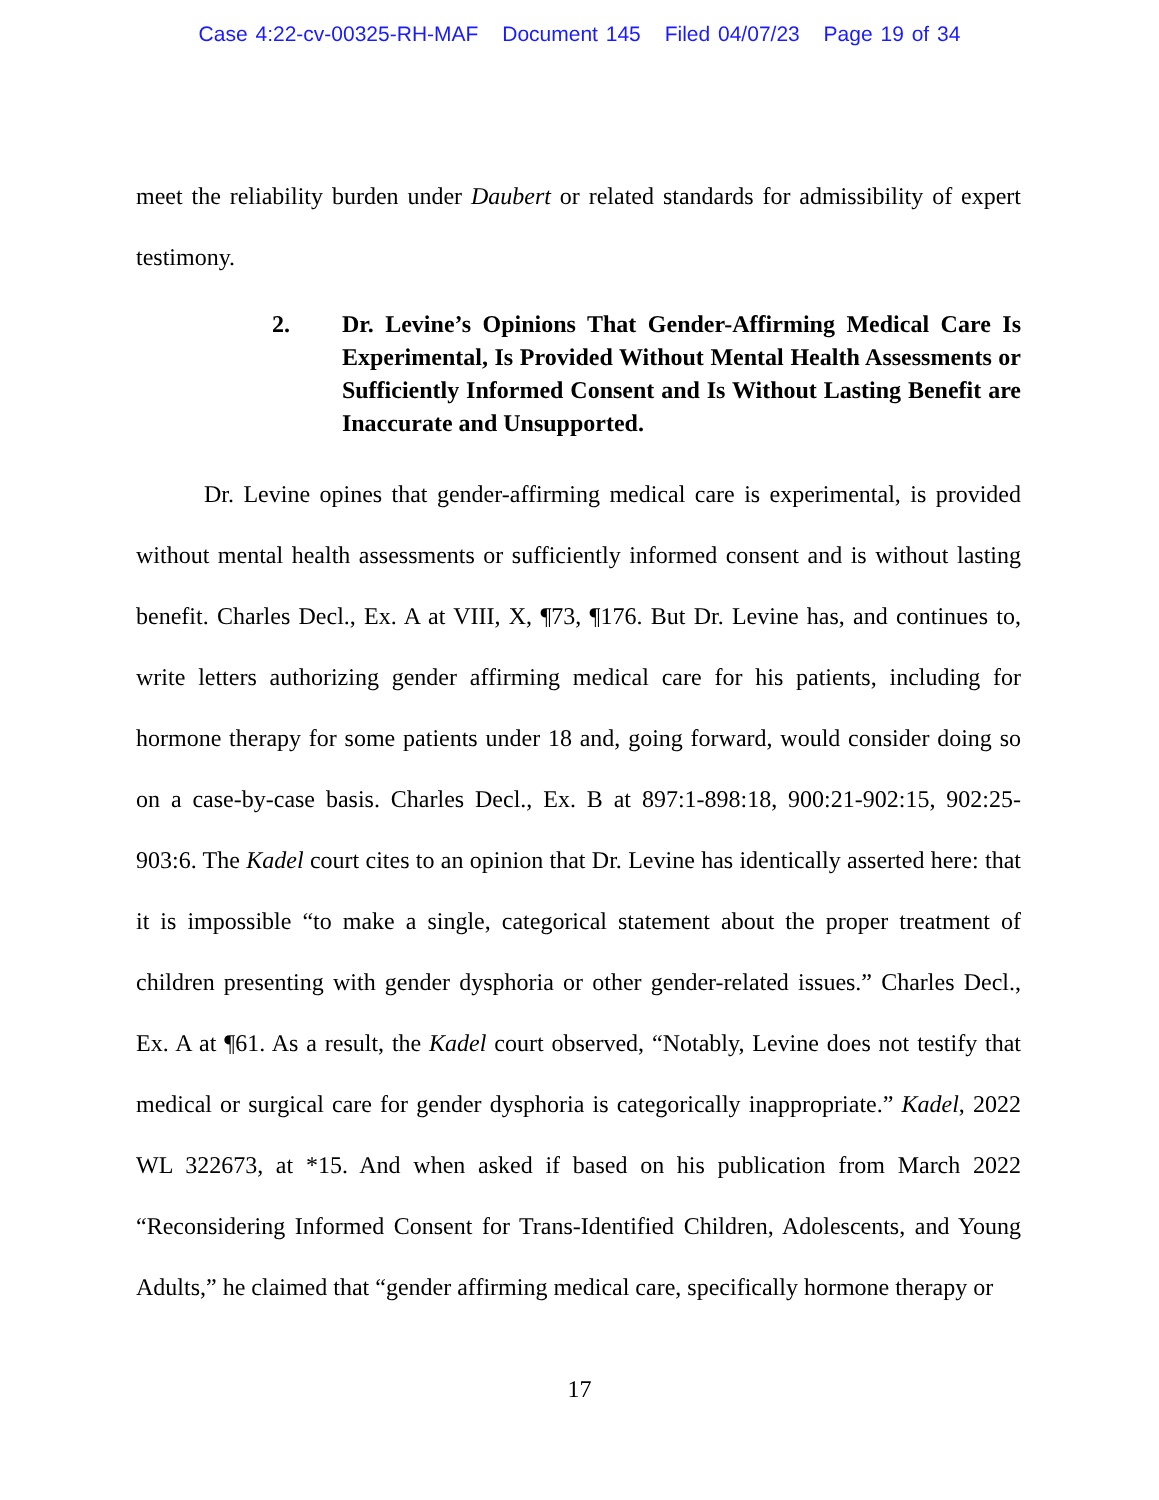Case 4:22-cv-00325-RH-MAF Document 145 Filed 04/07/23 Page 19 of 34
meet the reliability burden under Daubert or related standards for admissibility of expert testimony.
2. Dr. Levine’s Opinions That Gender-Affirming Medical Care Is Experimental, Is Provided Without Mental Health Assessments or Sufficiently Informed Consent and Is Without Lasting Benefit are Inaccurate and Unsupported.
Dr. Levine opines that gender-affirming medical care is experimental, is provided without mental health assessments or sufficiently informed consent and is without lasting benefit. Charles Decl., Ex. A at VIII, X, ¶73, ¶176. But Dr. Levine has, and continues to, write letters authorizing gender affirming medical care for his patients, including for hormone therapy for some patients under 18 and, going forward, would consider doing so on a case-by-case basis. Charles Decl., Ex. B at 897:1-898:18, 900:21-902:15, 902:25-903:6. The Kadel court cites to an opinion that Dr. Levine has identically asserted here: that it is impossible “to make a single, categorical statement about the proper treatment of children presenting with gender dysphoria or other gender-related issues.” Charles Decl., Ex. A at ¶61. As a result, the Kadel court observed, “Notably, Levine does not testify that medical or surgical care for gender dysphoria is categorically inappropriate.” Kadel, 2022 WL 322673, at *15. And when asked if based on his publication from March 2022 “Reconsidering Informed Consent for Trans-Identified Children, Adolescents, and Young Adults,” he claimed that “gender affirming medical care, specifically hormone therapy or
17